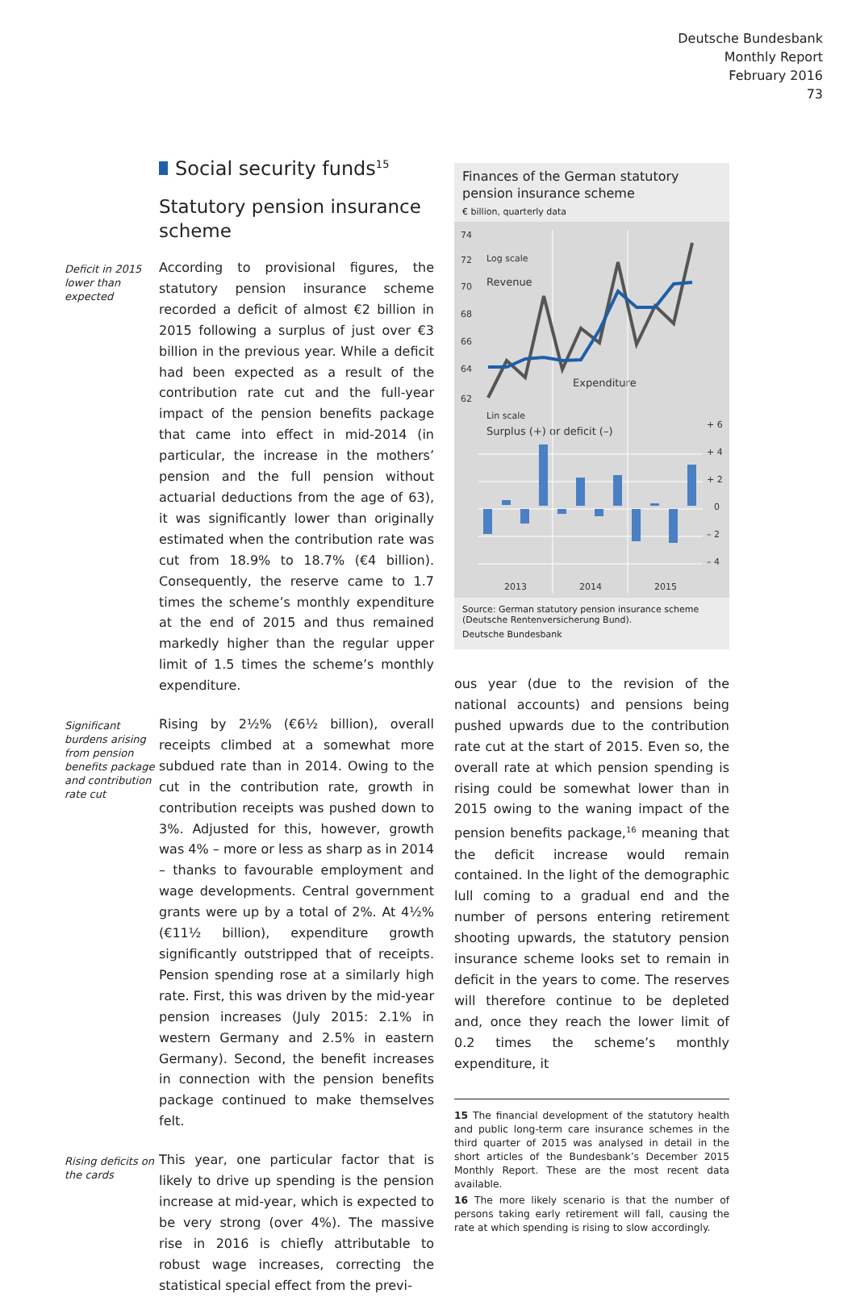Deutsche Bundesbank
Monthly Report
February 2016
73
Social security funds<sup>15</sup>
Statutory pension insurance scheme
Deficit in 2015 lower than expected
According to provisional figures, the statutory pension insurance scheme recorded a deficit of almost €2 billion in 2015 following a surplus of just over €3 billion in the previous year. While a deficit had been expected as a result of the contribution rate cut and the full-year impact of the pension benefits package that came into effect in mid-2014 (in particular, the increase in the mothers’ pension and the full pension without actuarial deductions from the age of 63), it was significantly lower than originally estimated when the contribution rate was cut from 18.9% to 18.7% (€4 billion). Consequently, the reserve came to 1.7 times the scheme’s monthly expenditure at the end of 2015 and thus remained markedly higher than the regular upper limit of 1.5 times the scheme’s monthly expenditure.
Significant burdens arising from pension benefits package and contribution rate cut
Rising by 2½% (€6½ billion), overall receipts climbed at a somewhat more subdued rate than in 2014. Owing to the cut in the contribution rate, growth in contribution receipts was pushed down to 3%. Adjusted for this, however, growth was 4% – more or less as sharp as in 2014 – thanks to favourable employment and wage developments. Central government grants were up by a total of 2%. At 4½% (€11½ billion), expenditure growth significantly outstripped that of receipts. Pension spending rose at a similarly high rate. First, this was driven by the mid-year pension increases (July 2015: 2.1% in western Germany and 2.5% in eastern Germany). Second, the benefit increases in connection with the pension benefits package continued to make themselves felt.
Rising deficits on the cards
This year, one particular factor that is likely to drive up spending is the pension increase at mid-year, which is expected to be very strong (over 4%). The massive rise in 2016 is chiefly attributable to robust wage increases, correcting the statistical special effect from the previ-
Finances of the German statutory pension insurance scheme
€ billion, quarterly data
74
72
70
68
66
64
62
Log scale
Revenue
Expenditure
Lin scale
Surplus (+) or deficit (–)
+ 6
+ 4
+ 2
0
– 2
– 4
2013
2014
2015
Source: German statutory pension insurance scheme (Deutsche Rentenversicherung Bund).
Deutsche Bundesbank
ous year (due to the revision of the national accounts) and pensions being pushed upwards due to the contribution rate cut at the start of 2015. Even so, the overall rate at which pension spending is rising could be somewhat lower than in 2015 owing to the waning impact of the pension benefits package,<sup>16</sup> meaning that the deficit increase would remain contained. In the light of the demographic lull coming to a gradual end and the number of persons entering retirement shooting upwards, the statutory pension insurance scheme looks set to remain in deficit in the years to come. The reserves will therefore continue to be depleted and, once they reach the lower limit of 0.2 times the scheme’s monthly expenditure, it
15 The financial development of the statutory health and public long-term care insurance schemes in the third quarter of 2015 was analysed in detail in the short articles of the Bundesbank’s December 2015 Monthly Report. These are the most recent data available.
16 The more likely scenario is that the number of persons taking early retirement will fall, causing the rate at which spending is rising to slow accordingly.